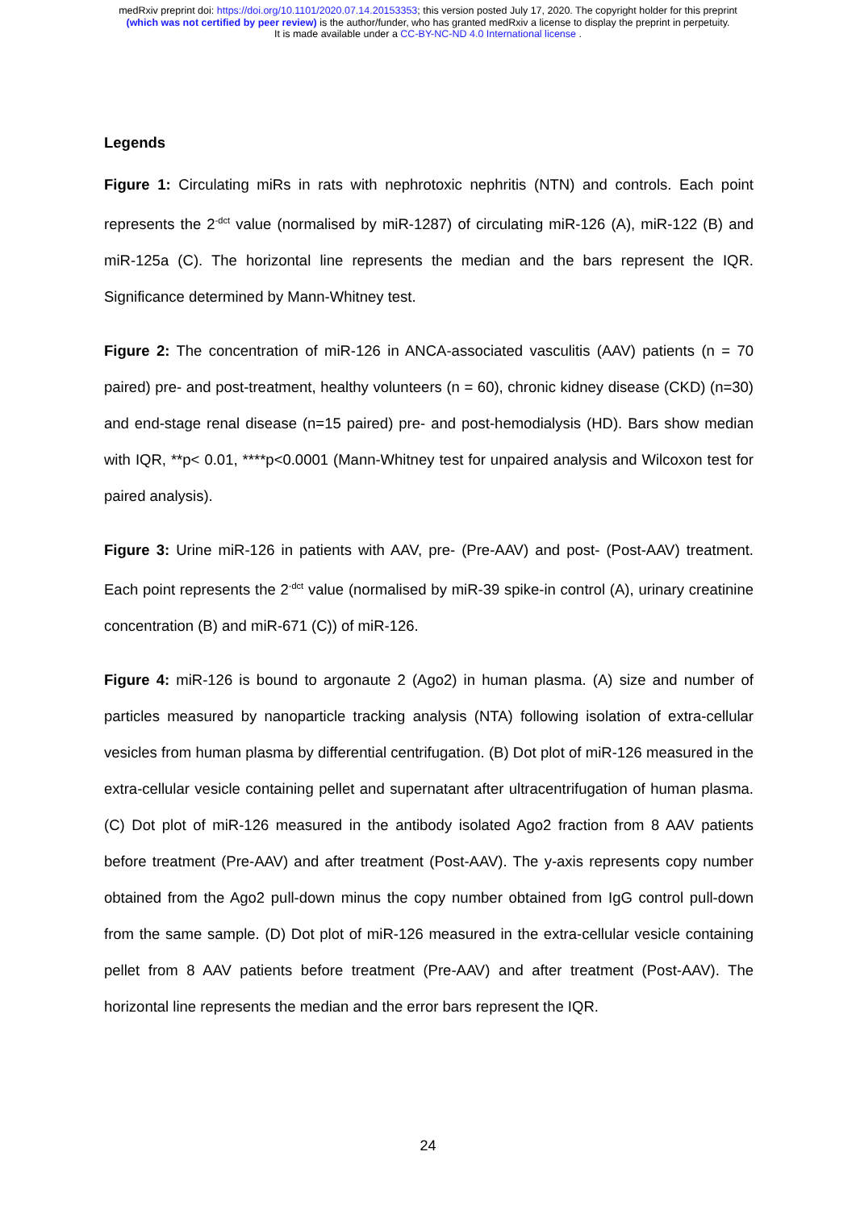medRxiv preprint doi: https://doi.org/10.1101/2020.07.14.20153353; this version posted July 17, 2020. The copyright holder for this preprint
(which was not certified by peer review) is the author/funder, who has granted medRxiv a license to display the preprint in perpetuity.
It is made available under a CC-BY-NC-ND 4.0 International license .
Legends
Figure 1: Circulating miRs in rats with nephrotoxic nephritis (NTN) and controls. Each point represents the 2<sup>-dct</sup> value (normalised by miR-1287) of circulating miR-126 (A), miR-122 (B) and miR-125a (C). The horizontal line represents the median and the bars represent the IQR. Significance determined by Mann-Whitney test.
Figure 2: The concentration of miR-126 in ANCA-associated vasculitis (AAV) patients (n = 70 paired) pre- and post-treatment, healthy volunteers (n = 60), chronic kidney disease (CKD) (n=30) and end-stage renal disease (n=15 paired) pre- and post-hemodialysis (HD). Bars show median with IQR, **p< 0.01, ****p<0.0001 (Mann-Whitney test for unpaired analysis and Wilcoxon test for paired analysis).
Figure 3: Urine miR-126 in patients with AAV, pre- (Pre-AAV) and post- (Post-AAV) treatment. Each point represents the 2<sup>-dct</sup> value (normalised by miR-39 spike-in control (A), urinary creatinine concentration (B) and miR-671 (C)) of miR-126.
Figure 4: miR-126 is bound to argonaute 2 (Ago2) in human plasma. (A) size and number of particles measured by nanoparticle tracking analysis (NTA) following isolation of extra-cellular vesicles from human plasma by differential centrifugation. (B) Dot plot of miR-126 measured in the extra-cellular vesicle containing pellet and supernatant after ultracentrifugation of human plasma. (C) Dot plot of miR-126 measured in the antibody isolated Ago2 fraction from 8 AAV patients before treatment (Pre-AAV) and after treatment (Post-AAV). The y-axis represents copy number obtained from the Ago2 pull-down minus the copy number obtained from IgG control pull-down from the same sample. (D) Dot plot of miR-126 measured in the extra-cellular vesicle containing pellet from 8 AAV patients before treatment (Pre-AAV) and after treatment (Post-AAV). The horizontal line represents the median and the error bars represent the IQR.
24